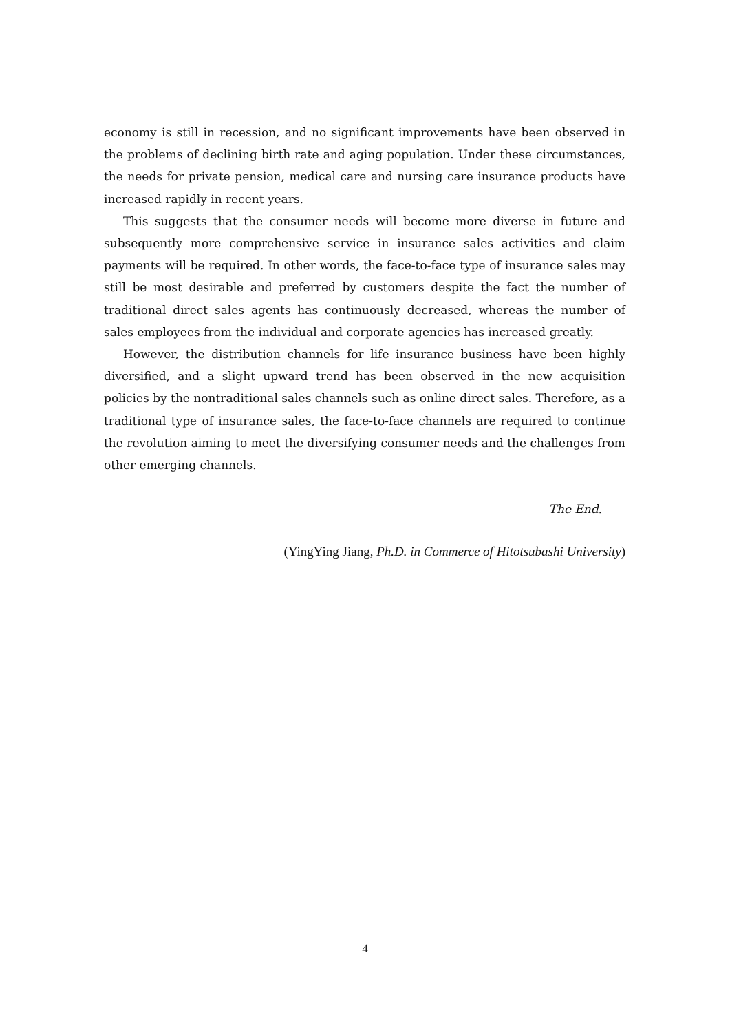economy is still in recession, and no significant improvements have been observed in the problems of declining birth rate and aging population. Under these circumstances, the needs for private pension, medical care and nursing care insurance products have increased rapidly in recent years.
This suggests that the consumer needs will become more diverse in future and subsequently more comprehensive service in insurance sales activities and claim payments will be required. In other words, the face-to-face type of insurance sales may still be most desirable and preferred by customers despite the fact the number of traditional direct sales agents has continuously decreased, whereas the number of sales employees from the individual and corporate agencies has increased greatly.
However, the distribution channels for life insurance business have been highly diversified, and a slight upward trend has been observed in the new acquisition policies by the nontraditional sales channels such as online direct sales. Therefore, as a traditional type of insurance sales, the face-to-face channels are required to continue the revolution aiming to meet the diversifying consumer needs and the challenges from other emerging channels.
The End.
(YingYing Jiang, Ph.D. in Commerce of Hitotsubashi University)
4